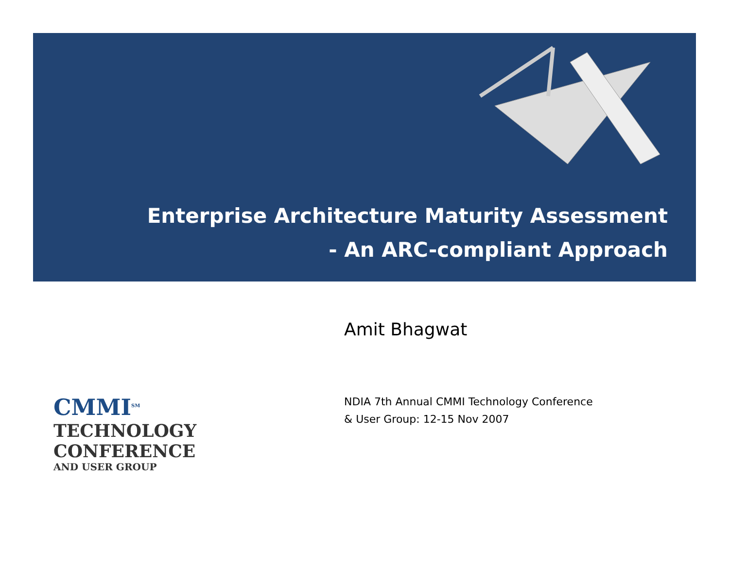Enterprise Architecture Maturity Assessment
- An ARC-compliant Approach
Amit Bhagwat
NDIA 7th Annual CMMI Technology Conference
& User Group: 12-15 Nov 2007
CMMI<sup>SM</sup>
TECHNOLOGY
CONFERENCE
AND USER GROUP